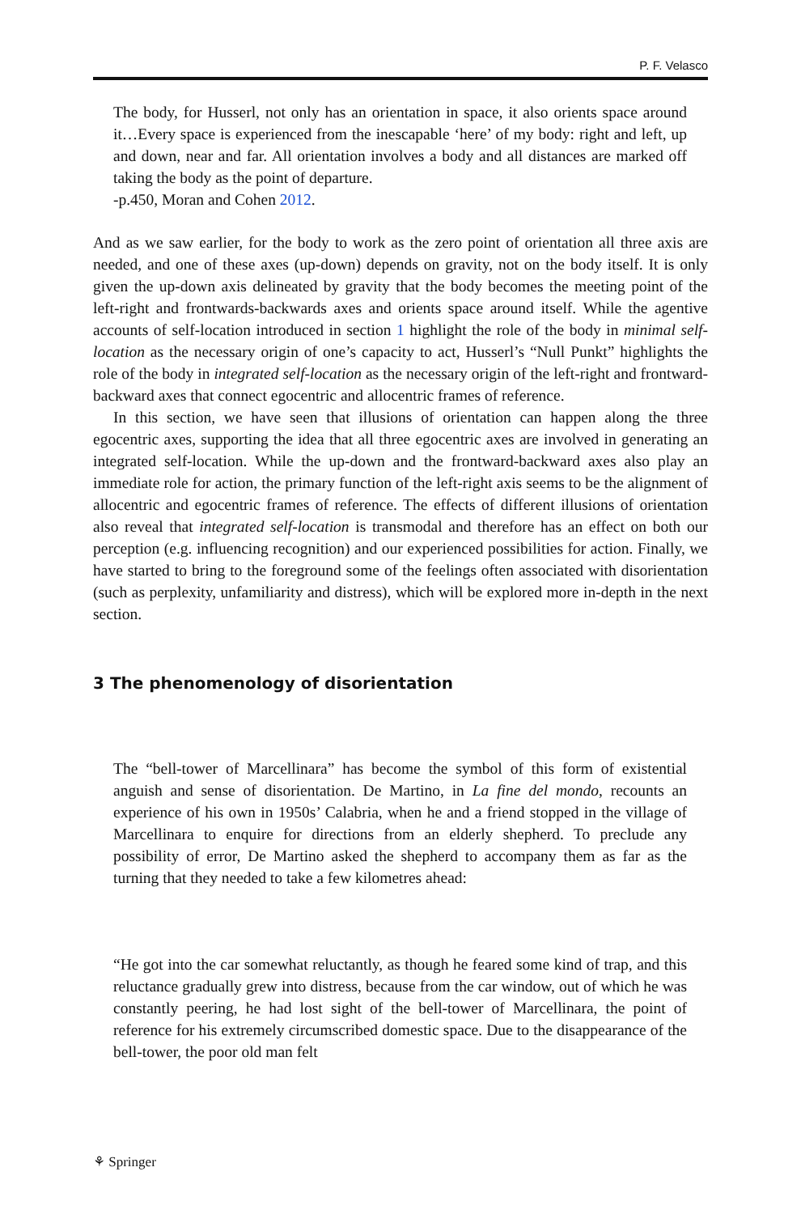P. F. Velasco
The body, for Husserl, not only has an orientation in space, it also orients space around it…Every space is experienced from the inescapable ‘here’ of my body: right and left, up and down, near and far. All orientation involves a body and all distances are marked off taking the body as the point of departure.
-p.450, Moran and Cohen 2012.
And as we saw earlier, for the body to work as the zero point of orientation all three axis are needed, and one of these axes (up-down) depends on gravity, not on the body itself. It is only given the up-down axis delineated by gravity that the body becomes the meeting point of the left-right and frontwards-backwards axes and orients space around itself. While the agentive accounts of self-location introduced in section 1 highlight the role of the body in minimal self-location as the necessary origin of one’s capacity to act, Husserl’s “Null Punkt” highlights the role of the body in integrated self-location as the necessary origin of the left-right and frontward-backward axes that connect egocentric and allocentric frames of reference.
In this section, we have seen that illusions of orientation can happen along the three egocentric axes, supporting the idea that all three egocentric axes are involved in generating an integrated self-location. While the up-down and the frontward-backward axes also play an immediate role for action, the primary function of the left-right axis seems to be the alignment of allocentric and egocentric frames of reference. The effects of different illusions of orientation also reveal that integrated self-location is transmodal and therefore has an effect on both our perception (e.g. influencing recognition) and our experienced possibilities for action. Finally, we have started to bring to the foreground some of the feelings often associated with disorientation (such as perplexity, unfamiliarity and distress), which will be explored more in-depth in the next section.
3 The phenomenology of disorientation
The “bell-tower of Marcellinara” has become the symbol of this form of existential anguish and sense of disorientation. De Martino, in La fine del mondo, recounts an experience of his own in 1950s’ Calabria, when he and a friend stopped in the village of Marcellinara to enquire for directions from an elderly shepherd. To preclude any possibility of error, De Martino asked the shepherd to accompany them as far as the turning that they needed to take a few kilometres ahead:
“He got into the car somewhat reluctantly, as though he feared some kind of trap, and this reluctance gradually grew into distress, because from the car window, out of which he was constantly peering, he had lost sight of the bell-tower of Marcellinara, the point of reference for his extremely circumscribed domestic space. Due to the disappearance of the bell-tower, the poor old man felt
⚘ Springer